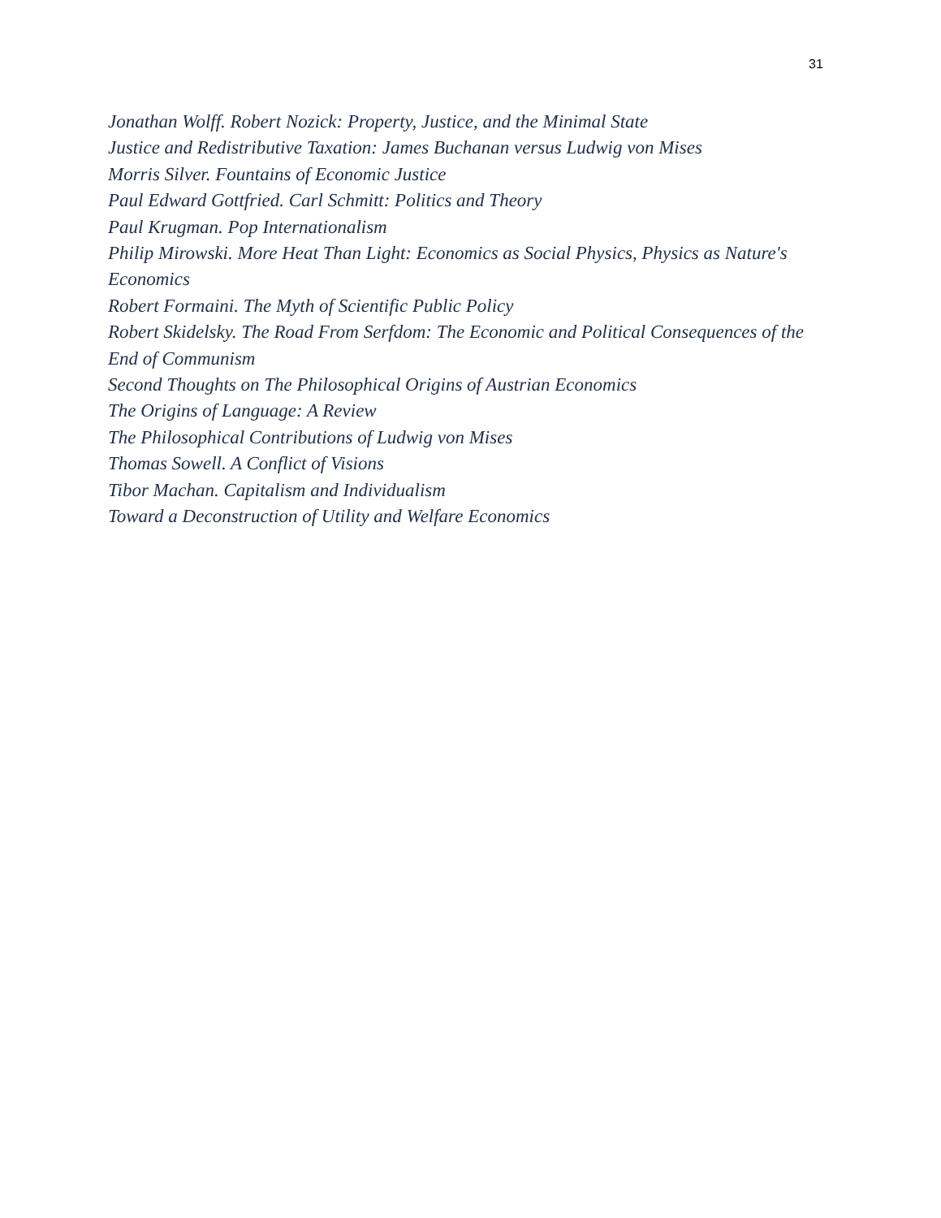31
Jonathan Wolff. Robert Nozick: Property, Justice, and the Minimal State
Justice and Redistributive Taxation: James Buchanan versus Ludwig von Mises
Morris Silver. Fountains of Economic Justice
Paul Edward Gottfried. Carl Schmitt: Politics and Theory
Paul Krugman. Pop Internationalism
Philip Mirowski. More Heat Than Light: Economics as Social Physics, Physics as Nature's Economics
Robert Formaini. The Myth of Scientific Public Policy
Robert Skidelsky. The Road From Serfdom: The Economic and Political Consequences of the End of Communism
Second Thoughts on The Philosophical Origins of Austrian Economics
The Origins of Language: A Review
The Philosophical Contributions of Ludwig von Mises
Thomas Sowell. A Conflict of Visions
Tibor Machan. Capitalism and Individualism
Toward a Deconstruction of Utility and Welfare Economics